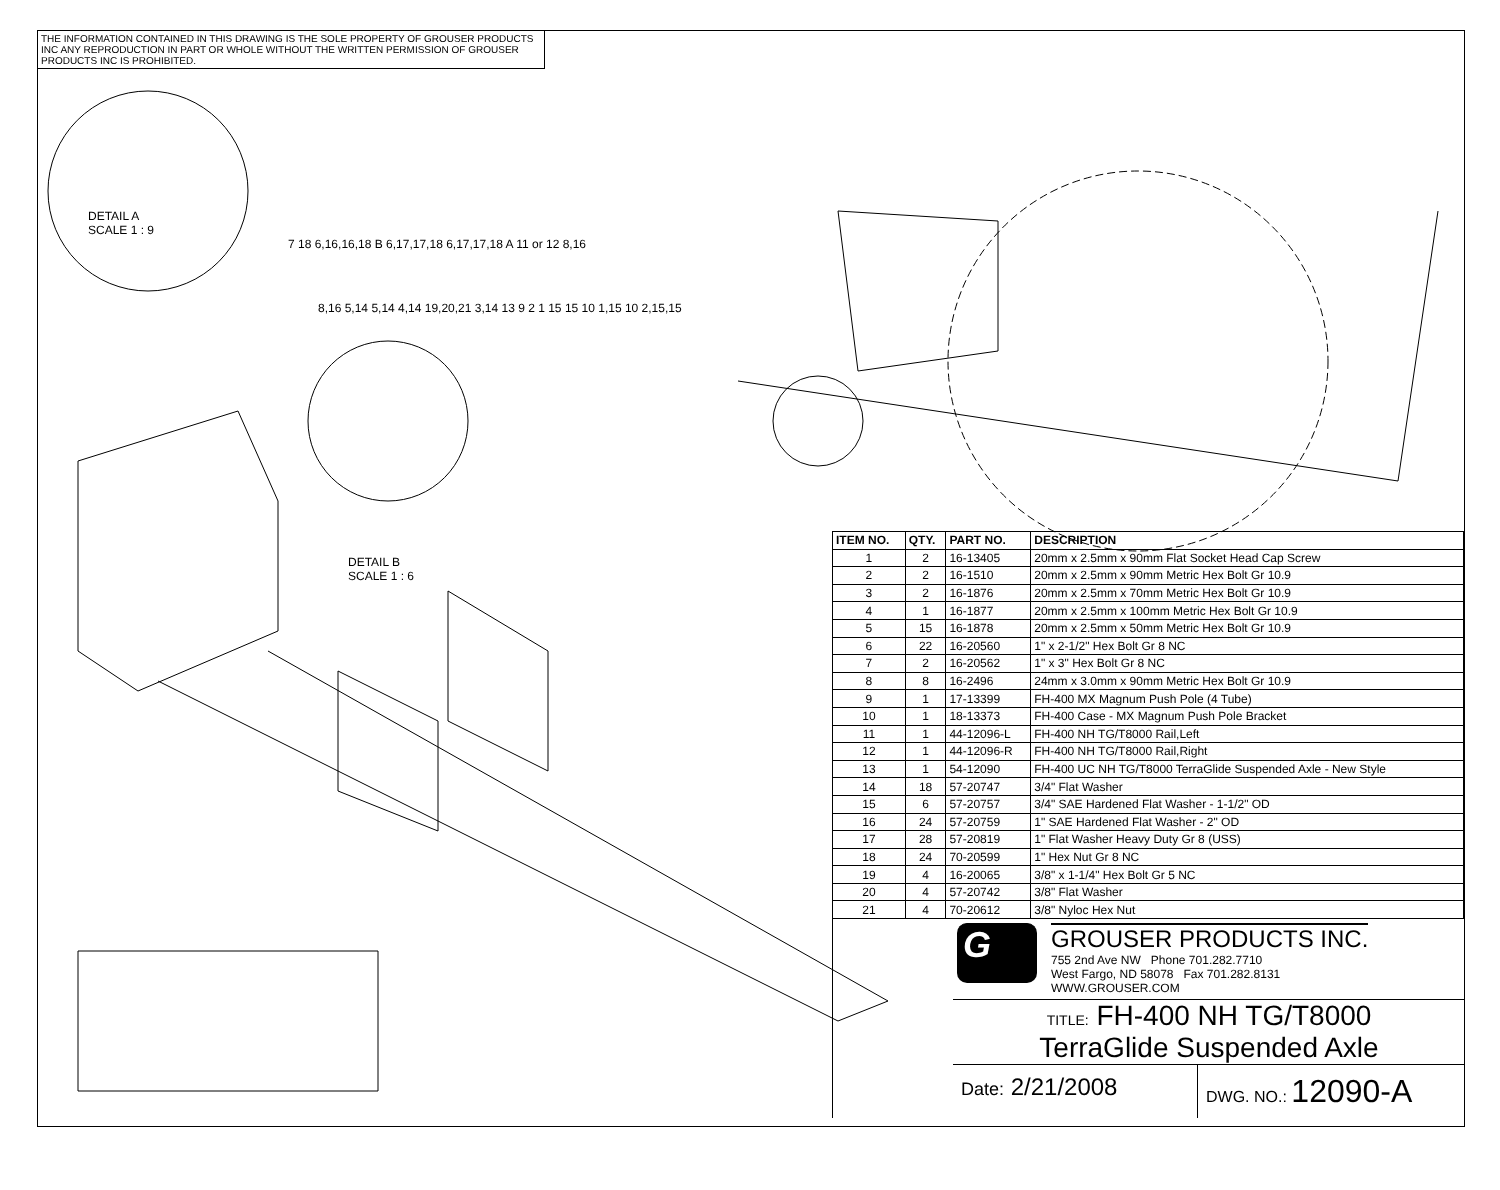THE INFORMATION CONTAINED IN THIS DRAWING IS THE SOLE PROPERTY OF GROUSER PRODUCTS INC ANY REPRODUCTION IN PART OR WHOLE WITHOUT THE WRITTEN PERMISSION OF GROUSER PRODUCTS INC IS PROHIBITED.
DETAIL A
SCALE 1 : 9
7 18 6,16,16,18 B 6,17,17,18 6,17,17,18 A 11 or 12 8,16
8,16 5,14 5,14 4,14 19,20,21 3,14 13 9 2 1 15 15 10 1,15 10 2,15,15
DETAIL B
SCALE 1 : 6
| ITEM NO. | QTY. | PART NO. | DESCRIPTION |
| --- | --- | --- | --- |
| 1 | 2 | 16-13405 | 20mm x 2.5mm x 90mm Flat Socket Head Cap Screw |
| 2 | 2 | 16-1510 | 20mm x 2.5mm x 90mm Metric Hex Bolt Gr 10.9 |
| 3 | 2 | 16-1876 | 20mm x 2.5mm x 70mm Metric Hex Bolt Gr 10.9 |
| 4 | 1 | 16-1877 | 20mm x 2.5mm x 100mm Metric Hex Bolt Gr 10.9 |
| 5 | 15 | 16-1878 | 20mm x 2.5mm x 50mm Metric Hex Bolt Gr 10.9 |
| 6 | 22 | 16-20560 | 1" x 2-1/2" Hex Bolt Gr 8 NC |
| 7 | 2 | 16-20562 | 1" x 3" Hex Bolt Gr 8 NC |
| 8 | 8 | 16-2496 | 24mm x 3.0mm x 90mm Metric Hex Bolt Gr 10.9 |
| 9 | 1 | 17-13399 | FH-400 MX Magnum Push Pole (4 Tube) |
| 10 | 1 | 18-13373 | FH-400 Case - MX Magnum Push Pole Bracket |
| 11 | 1 | 44-12096-L | FH-400 NH TG/T8000 Rail,Left |
| 12 | 1 | 44-12096-R | FH-400 NH TG/T8000 Rail,Right |
| 13 | 1 | 54-12090 | FH-400 UC NH TG/T8000 TerraGlide Suspended Axle - New Style |
| 14 | 18 | 57-20747 | 3/4" Flat Washer |
| 15 | 6 | 57-20757 | 3/4" SAE Hardened Flat Washer - 1-1/2" OD |
| 16 | 24 | 57-20759 | 1" SAE Hardened Flat Washer - 2" OD |
| 17 | 28 | 57-20819 | 1" Flat Washer Heavy Duty Gr 8 (USS) |
| 18 | 24 | 70-20599 | 1" Hex Nut Gr 8 NC |
| 19 | 4 | 16-20065 | 3/8" x 1-1/4" Hex Bolt Gr 5 NC |
| 20 | 4 | 57-20742 | 3/8" Flat Washer |
| 21 | 4 | 70-20612 | 3/8" Nyloc Hex Nut |
G
GROUSER PRODUCTS INC.
755 2nd Ave NW Phone 701.282.7710
West Fargo, ND 58078 Fax 701.282.8131
WWW.GROUSER.COM
TITLE: FH-400 NH TG/T8000
TerraGlide Suspended Axle
Date: 2/21/2008
DWG. NO.: 12090-A